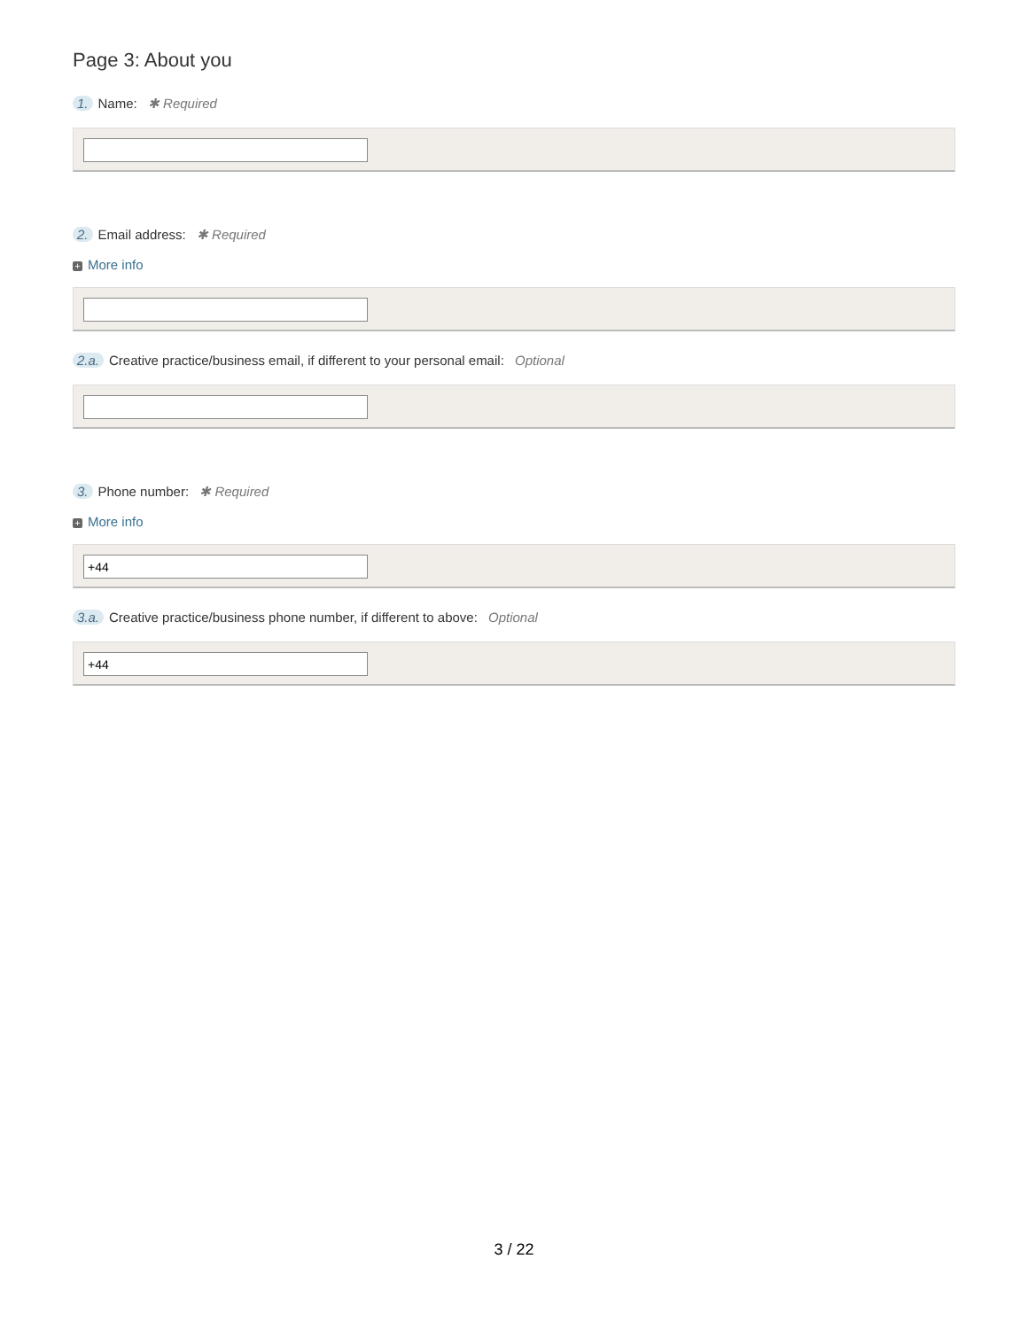Page 3: About you
1. Name: ✱ Required
2. Email address: ✱ Required
+ More info
2.a. Creative practice/business email, if different to your personal email: Optional
3. Phone number: ✱ Required
+ More info
+44
3.a. Creative practice/business phone number, if different to above: Optional
+44
3 / 22